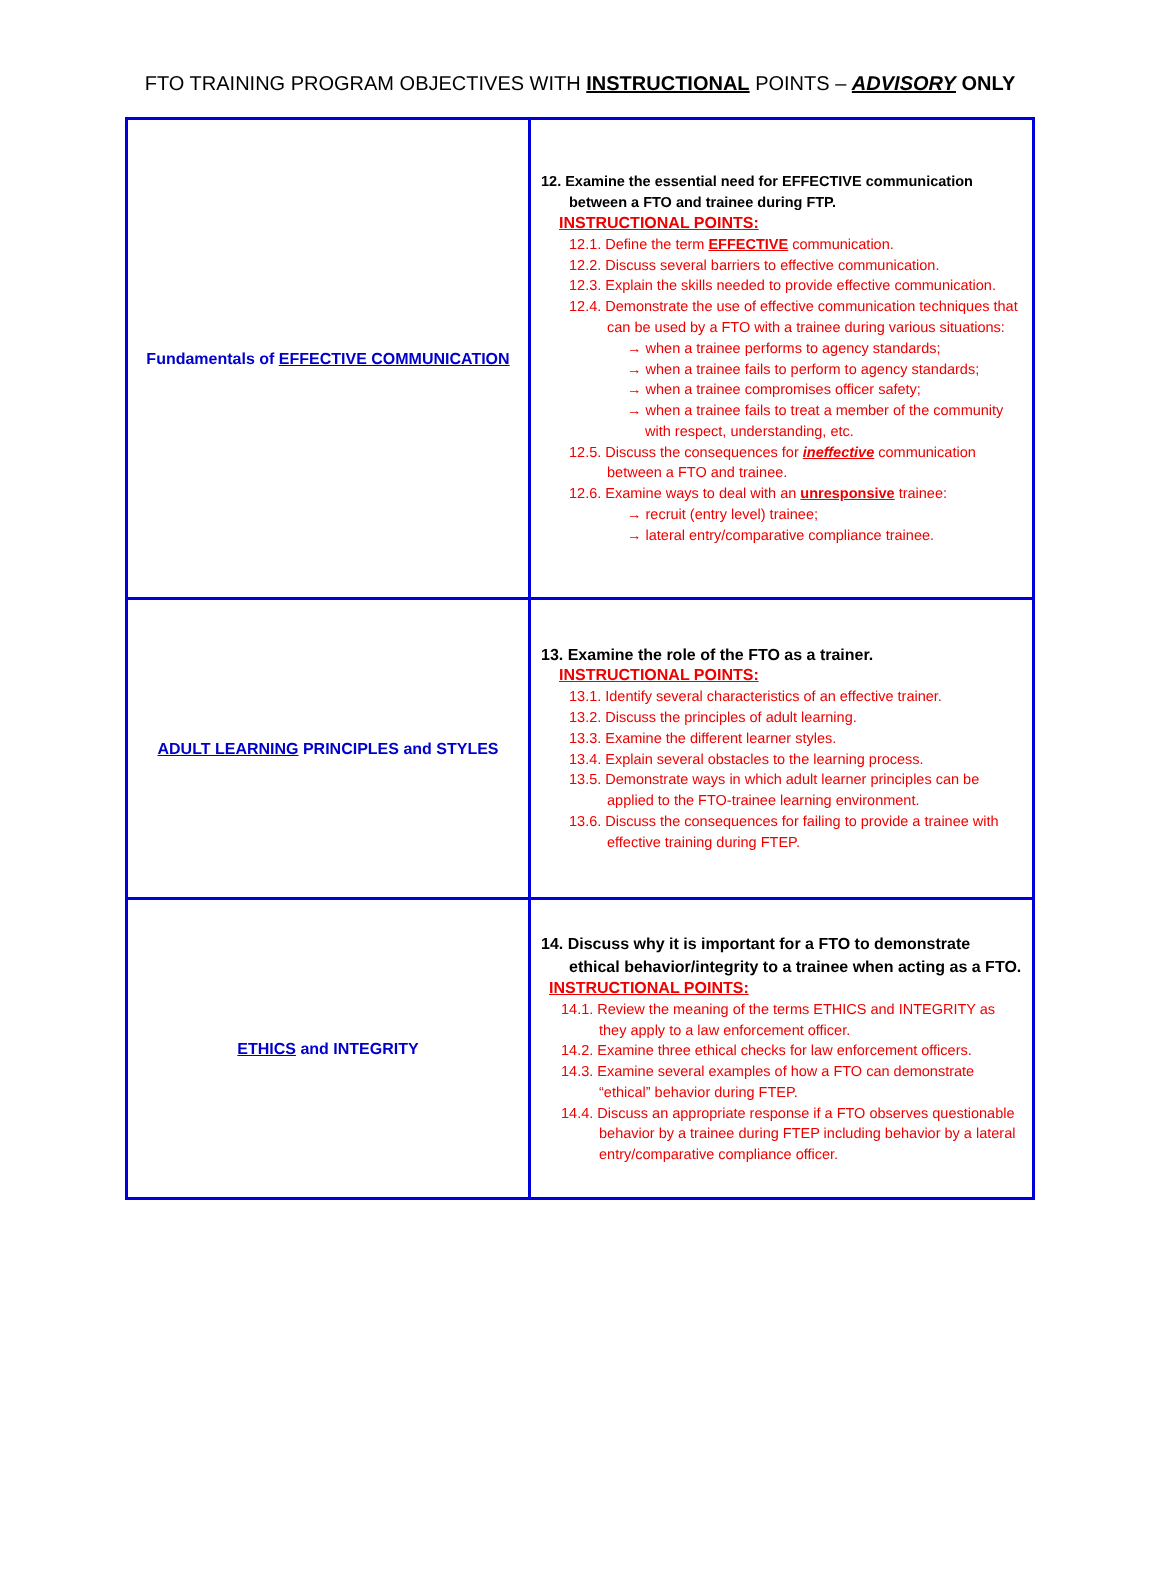FTO TRAINING PROGRAM OBJECTIVES WITH INSTRUCTIONAL POINTS – ADVISORY ONLY
| Fundamentals of EFFECTIVE COMMUNICATION | 12. Examine the essential need for EFFECTIVE communication between a FTO and trainee during FTP. INSTRUCTIONAL POINTS: 12.1. Define the term EFFECTIVE communication. 12.2. Discuss several barriers to effective communication. 12.3. Explain the skills needed to provide effective communication. 12.4. Demonstrate the use of effective communication techniques that can be used by a FTO with a trainee during various situations: → when a trainee performs to agency standards; → when a trainee fails to perform to agency standards; → when a trainee compromises officer safety; → when a trainee fails to treat a member of the community with respect, understanding, etc. 12.5. Discuss the consequences for ineffective communication between a FTO and trainee. 12.6. Examine ways to deal with an unresponsive trainee: → recruit (entry level) trainee; → lateral entry/comparative compliance trainee. |
| ADULT LEARNING PRINCIPLES and STYLES | 13. Examine the role of the FTO as a trainer. INSTRUCTIONAL POINTS: 13.1. Identify several characteristics of an effective trainer. 13.2. Discuss the principles of adult learning. 13.3. Examine the different learner styles. 13.4. Explain several obstacles to the learning process. 13.5. Demonstrate ways in which adult learner principles can be applied to the FTO-trainee learning environment. 13.6. Discuss the consequences for failing to provide a trainee with effective training during FTEP. |
| ETHICS and INTEGRITY | 14. Discuss why it is important for a FTO to demonstrate ethical behavior/integrity to a trainee when acting as a FTO. INSTRUCTIONAL POINTS: 14.1. Review the meaning of the terms ETHICS and INTEGRITY as they apply to a law enforcement officer. 14.2. Examine three ethical checks for law enforcement officers. 14.3. Examine several examples of how a FTO can demonstrate “ethical” behavior during FTEP. 14.4. Discuss an appropriate response if a FTO observes questionable behavior by a trainee during FTEP including behavior by a lateral entry/comparative compliance officer. |